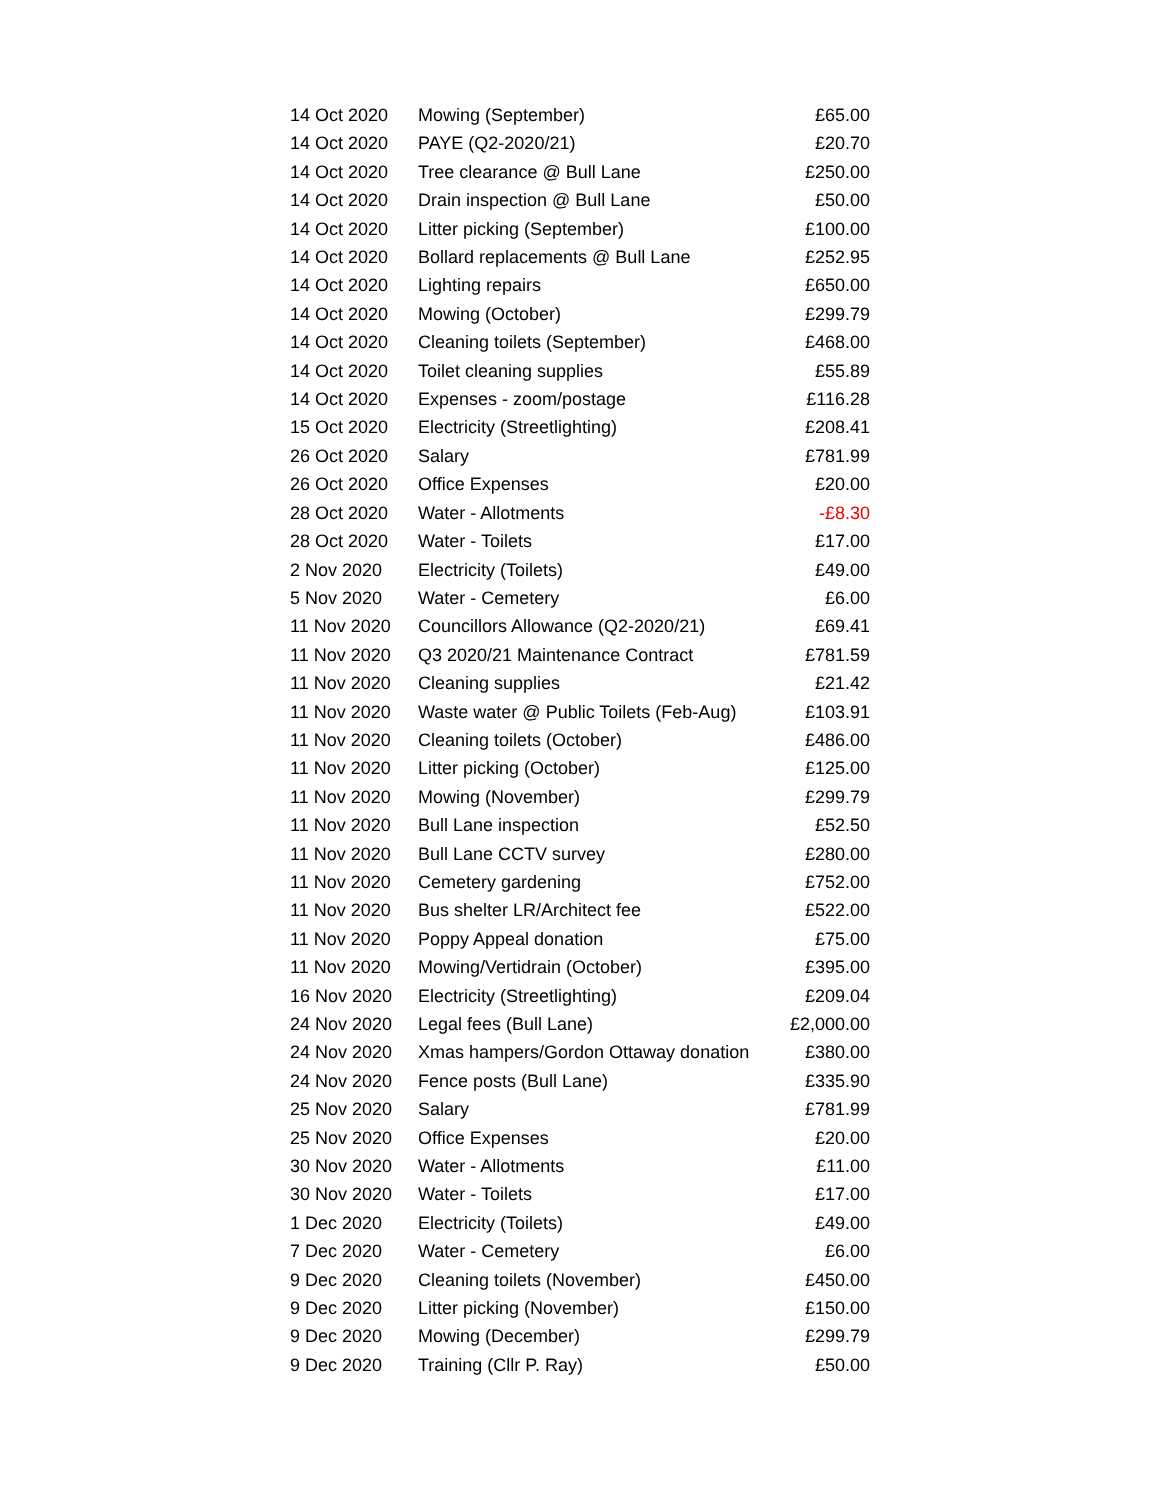| 14 Oct 2020 | Mowing (September) | £65.00 |
| 14 Oct 2020 | PAYE (Q2-2020/21) | £20.70 |
| 14 Oct 2020 | Tree clearance @ Bull Lane | £250.00 |
| 14 Oct 2020 | Drain inspection @ Bull Lane | £50.00 |
| 14 Oct 2020 | Litter picking (September) | £100.00 |
| 14 Oct 2020 | Bollard replacements @ Bull Lane | £252.95 |
| 14 Oct 2020 | Lighting repairs | £650.00 |
| 14 Oct 2020 | Mowing (October) | £299.79 |
| 14 Oct 2020 | Cleaning toilets (September) | £468.00 |
| 14 Oct 2020 | Toilet cleaning supplies | £55.89 |
| 14 Oct 2020 | Expenses - zoom/postage | £116.28 |
| 15 Oct 2020 | Electricity (Streetlighting) | £208.41 |
| 26 Oct 2020 | Salary | £781.99 |
| 26 Oct 2020 | Office Expenses | £20.00 |
| 28 Oct 2020 | Water - Allotments | -£8.30 |
| 28 Oct 2020 | Water - Toilets | £17.00 |
| 2 Nov 2020 | Electricity (Toilets) | £49.00 |
| 5 Nov 2020 | Water - Cemetery | £6.00 |
| 11 Nov 2020 | Councillors Allowance (Q2-2020/21) | £69.41 |
| 11 Nov 2020 | Q3 2020/21 Maintenance Contract | £781.59 |
| 11 Nov 2020 | Cleaning supplies | £21.42 |
| 11 Nov 2020 | Waste water @ Public Toilets (Feb-Aug) | £103.91 |
| 11 Nov 2020 | Cleaning toilets (October) | £486.00 |
| 11 Nov 2020 | Litter picking (October) | £125.00 |
| 11 Nov 2020 | Mowing (November) | £299.79 |
| 11 Nov 2020 | Bull Lane inspection | £52.50 |
| 11 Nov 2020 | Bull Lane CCTV survey | £280.00 |
| 11 Nov 2020 | Cemetery gardening | £752.00 |
| 11 Nov 2020 | Bus shelter LR/Architect fee | £522.00 |
| 11 Nov 2020 | Poppy Appeal donation | £75.00 |
| 11 Nov 2020 | Mowing/Vertidrain (October) | £395.00 |
| 16 Nov 2020 | Electricity (Streetlighting) | £209.04 |
| 24 Nov 2020 | Legal fees (Bull Lane) | £2,000.00 |
| 24 Nov 2020 | Xmas hampers/Gordon Ottaway donation | £380.00 |
| 24 Nov 2020 | Fence posts (Bull Lane) | £335.90 |
| 25 Nov 2020 | Salary | £781.99 |
| 25 Nov 2020 | Office Expenses | £20.00 |
| 30 Nov 2020 | Water - Allotments | £11.00 |
| 30 Nov 2020 | Water - Toilets | £17.00 |
| 1 Dec 2020 | Electricity (Toilets) | £49.00 |
| 7 Dec 2020 | Water - Cemetery | £6.00 |
| 9 Dec 2020 | Cleaning toilets (November) | £450.00 |
| 9 Dec 2020 | Litter picking (November) | £150.00 |
| 9 Dec 2020 | Mowing (December) | £299.79 |
| 9 Dec 2020 | Training (Cllr P. Ray) | £50.00 |